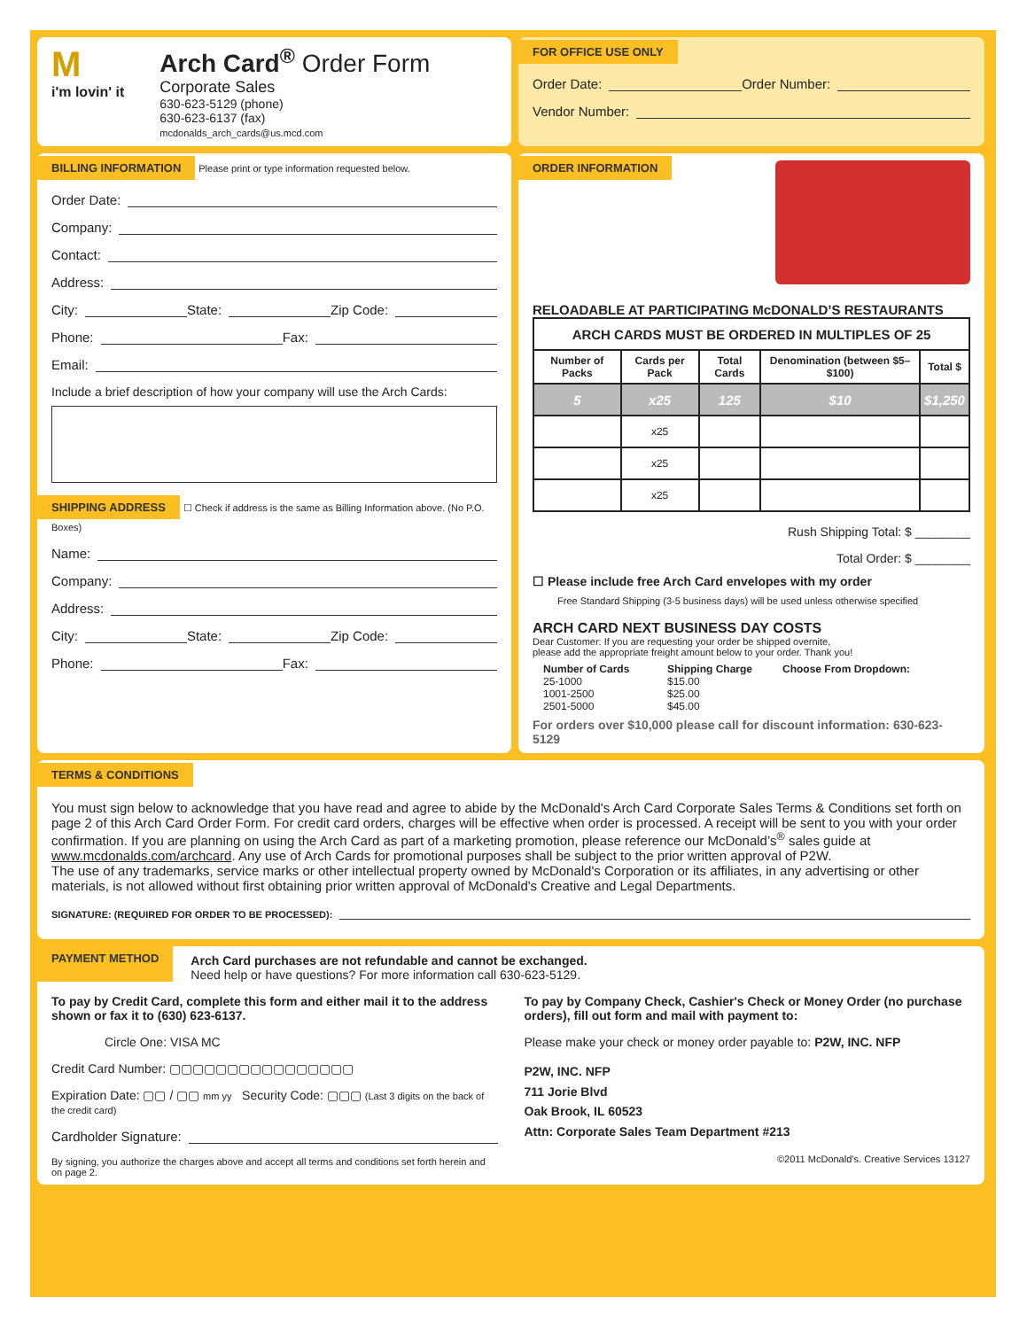M
i'm lovin' it
Arch Card<sup>®</sup> Order Form
Corporate Sales
630-623-5129 (phone)
630-623-6137 (fax)
mcdonalds_arch_cards@us.mcd.com
FOR OFFICE USE ONLY
Order Date: Order Number:
Vendor Number:
BILLING INFORMATION
Please print or type information requested below.
Order Date:
Company:
Contact:
Address:
City: State: Zip Code:
Phone: Fax:
Email:
Include a brief description of how your company will use the Arch Cards:
SHIPPING ADDRESS
☐ Check if address is the same as Billing Information above. (No P.O. Boxes)
Name:
Company:
Address:
City: State: Zip Code:
Phone: Fax:
ORDER INFORMATION
RELOADABLE AT PARTICIPATING McDONALD’S RESTAURANTS
| ARCH CARDS MUST BE ORDERED IN MULTIPLES OF 25 | | | | |
| --- | --- | --- | --- | --- |
| Number of Packs | Cards per Pack | Total Cards | Denomination (between $5–$100) | Total $ |
| 5 | x25 | 125 | $10 | $1,250 |
| | x25 | | | |
| | x25 | | | |
| | x25 | | | |
Rush Shipping Total: $ ________
Total Order: $ ________
☐ Please include free Arch Card envelopes with my order
Free Standard Shipping (3-5 business days) will be used unless otherwise specified
ARCH CARD NEXT BUSINESS DAY COSTS
Dear Customer: If you are requesting your order be shipped overnite,
please add the appropriate freight amount below to your order. Thank you!
Number of Cards Shipping Charge Choose From Dropdown: 25-1000 $15.00 1001-2500 $25.00 2501-5000 $45.00
For orders over $10,000 please call for discount information: 630-623-5129
TERMS & CONDITIONS
You must sign below to acknowledge that you have read and agree to abide by the McDonald's Arch Card Corporate Sales Terms & Conditions set forth on page 2 of this Arch Card Order Form. For credit card orders, charges will be effective when order is processed. A receipt will be sent to you with your order confirmation. If you are planning on using the Arch Card as part of a marketing promotion, please reference our McDonald’s<sup>®</sup> sales guide at www.mcdonalds.com/archcard. Any use of Arch Cards for promotional purposes shall be subject to the prior written approval of P2W.
The use of any trademarks, service marks or other intellectual property owned by McDonald's Corporation or its affiliates, in any advertising or other materials, is not allowed without first obtaining prior written approval of McDonald's Creative and Legal Departments.
SIGNATURE: (REQUIRED FOR ORDER TO BE PROCESSED):
PAYMENT METHOD Arch Card purchases are not refundable and cannot be exchanged.
Need help or have questions? For more information call 630-623-5129.
To pay by Credit Card, complete this form and either mail it to the address shown or fax it to (630) 623-6137.
Circle One: VISA MC
Credit Card Number: ▢▢▢▢▢▢▢▢▢▢▢▢▢▢▢▢
Expiration Date: ▢▢ / ▢▢ mm yy Security Code: ▢▢▢ (Last 3 digits on the back of the credit card)
Cardholder Signature:
By signing, you authorize the charges above and accept all terms and conditions set forth herein and on page 2.
To pay by Company Check, Cashier's Check or Money Order (no purchase orders), fill out form and mail with payment to:
Please make your check or money order payable to: P2W, INC. NFP
P2W, INC. NFP
711 Jorie Blvd
Oak Brook, IL 60523
Attn: Corporate Sales Team Department #213
©2011 McDonald’s. Creative Services 13127